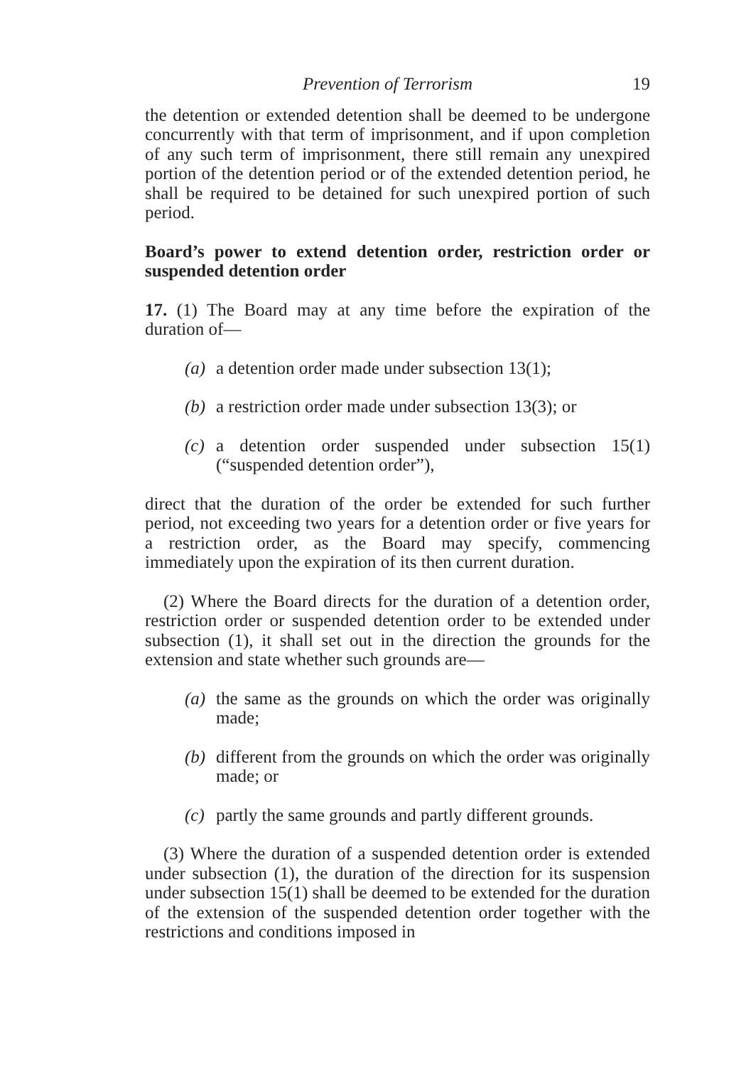Prevention of Terrorism 19
the detention or extended detention shall be deemed to be undergone concurrently with that term of imprisonment, and if upon completion of any such term of imprisonment, there still remain any unexpired portion of the detention period or of the extended detention period, he shall be required to be detained for such unexpired portion of such period.
Board’s power to extend detention order, restriction order or suspended detention order
17. (1) The Board may at any time before the expiration of the duration of—
(a)
a detention order made under subsection 13(1);
(b)
a restriction order made under subsection 13(3); or
(c)
a detention order suspended under subsection 15(1) (“suspended detention order”),
direct that the duration of the order be extended for such further period, not exceeding two years for a detention order or five years for a restriction order, as the Board may specify, commencing immediately upon the expiration of its then current duration.
(2) Where the Board directs for the duration of a detention order, restriction order or suspended detention order to be extended under subsection (1), it shall set out in the direction the grounds for the extension and state whether such grounds are—
(a)
the same as the grounds on which the order was originally made;
(b)
different from the grounds on which the order was originally made; or
(c)
partly the same grounds and partly different grounds.
(3) Where the duration of a suspended detention order is extended under subsection (1), the duration of the direction for its suspension under subsection 15(1) shall be deemed to be extended for the duration of the extension of the suspended detention order together with the restrictions and conditions imposed in